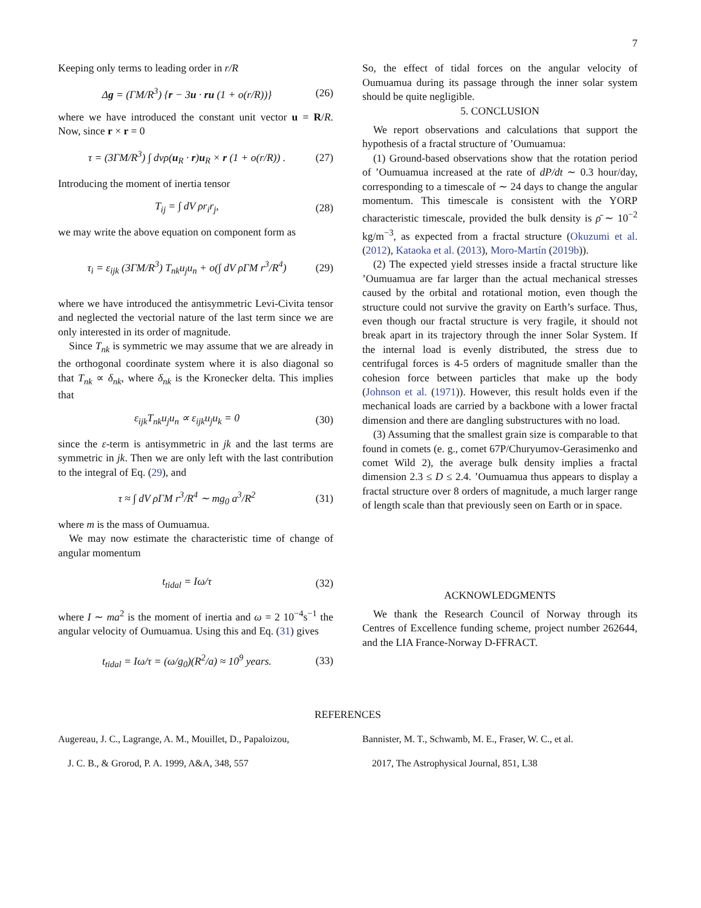7
Keeping only terms to leading order in r/R
Δg = (ΓM/R<sup>3</sup>) {r − 3u · ru (1 + o(r/R))} (26)
where we have introduced the constant unit vector u = R/R. Now, since r × r = 0
τ = (3ΓM/R<sup>3</sup>) ∫ dvρ(u<sub>R</sub> · r)u<sub>R</sub> × r (1 + o(r/R)) . (27)
Introducing the moment of inertia tensor
T<sub>ij</sub> = ∫ dV ρr<sub>i</sub>r<sub>j</sub>, (28)
we may write the above equation on component form as
τ<sub>i</sub> = ε<sub>ijk</sub> (3ΓM/R<sup>3</sup>) T<sub>nk</sub>u<sub>j</sub>u<sub>n</sub> + o(∫ dV ρΓM r<sup>3</sup>/R<sup>4</sup>) (29)
where we have introduced the antisymmetric Levi-Civita tensor and neglected the vectorial nature of the last term since we are only interested in its order of magnitude.
Since T<sub>nk</sub> is symmetric we may assume that we are already in the orthogonal coordinate system where it is also diagonal so that T<sub>nk</sub> ∝ δ<sub>nk</sub>, where δ<sub>nk</sub> is the Kronecker delta. This implies that
ε<sub>ijk</sub>T<sub>nk</sub>u<sub>j</sub>u<sub>n</sub> ∝ ε<sub>ijk</sub>u<sub>j</sub>u<sub>k</sub> = 0 (30)
since the ε-term is antisymmetric in jk and the last terms are symmetric in jk. Then we are only left with the last contribution to the integral of Eq. (29), and
τ ≈ ∫ dV ρΓM r<sup>3</sup>/R<sup>4</sup> ∼ mg<sub>0</sub> a<sup>3</sup>/R<sup>2</sup> (31)
where m is the mass of Oumuamua.
We may now estimate the characteristic time of change of angular momentum
t<sub>tidal</sub> = Iω/τ (32)
where I ∼ ma<sup>2</sup> is the moment of inertia and ω = 2 10<sup>−4</sup>s<sup>−1</sup> the angular velocity of Oumuamua. Using this and Eq. (31) gives
t<sub>tidal</sub> = Iω/τ = (ω/g<sub>0</sub>)(R<sup>2</sup>/a) ≈ 10<sup>9</sup> years. (33)
So, the effect of tidal forces on the angular velocity of Oumuamua during its passage through the inner solar system should be quite negligible.
5. CONCLUSION
We report observations and calculations that support the hypothesis of a fractal structure of ’Oumuamua:
(1) Ground-based observations show that the rotation period of ’Oumuamua increased at the rate of dP/dt ∼ 0.3 hour/day, corresponding to a timescale of ∼ 24 days to change the angular momentum. This timescale is consistent with the YORP characteristic timescale, provided the bulk density is ρ̄ ∼ 10<sup>−2</sup> kg/m<sup>−3</sup>, as expected from a fractal structure (Okuzumi et al. (2012), Kataoka et al. (2013), Moro-Martín (2019b)).
(2) The expected yield stresses inside a fractal structure like ’Oumuamua are far larger than the actual mechanical stresses caused by the orbital and rotational motion, even though the structure could not survive the gravity on Earth’s surface. Thus, even though our fractal structure is very fragile, it should not break apart in its trajectory through the inner Solar System. If the internal load is evenly distributed, the stress due to centrifugal forces is 4-5 orders of magnitude smaller than the cohesion force between particles that make up the body (Johnson et al. (1971)). However, this result holds even if the mechanical loads are carried by a backbone with a lower fractal dimension and there are dangling substructures with no load.
(3) Assuming that the smallest grain size is comparable to that found in comets (e. g., comet 67P/Churyumov-Gerasimenko and comet Wild 2), the average bulk density implies a fractal dimension 2.3 ≤ D ≤ 2.4. ’Oumuamua thus appears to display a fractal structure over 8 orders of magnitude, a much larger range of length scale than that previously seen on Earth or in space.
ACKNOWLEDGMENTS
We thank the Research Council of Norway through its Centres of Excellence funding scheme, project number 262644, and the LIA France-Norway D-FFRACT.
REFERENCES
Augereau, J. C., Lagrange, A. M., Mouillet, D., Papaloizou,
J. C. B., & Grorod, P. A. 1999, A&A, 348, 557
Bannister, M. T., Schwamb, M. E., Fraser, W. C., et al.
2017, The Astrophysical Journal, 851, L38